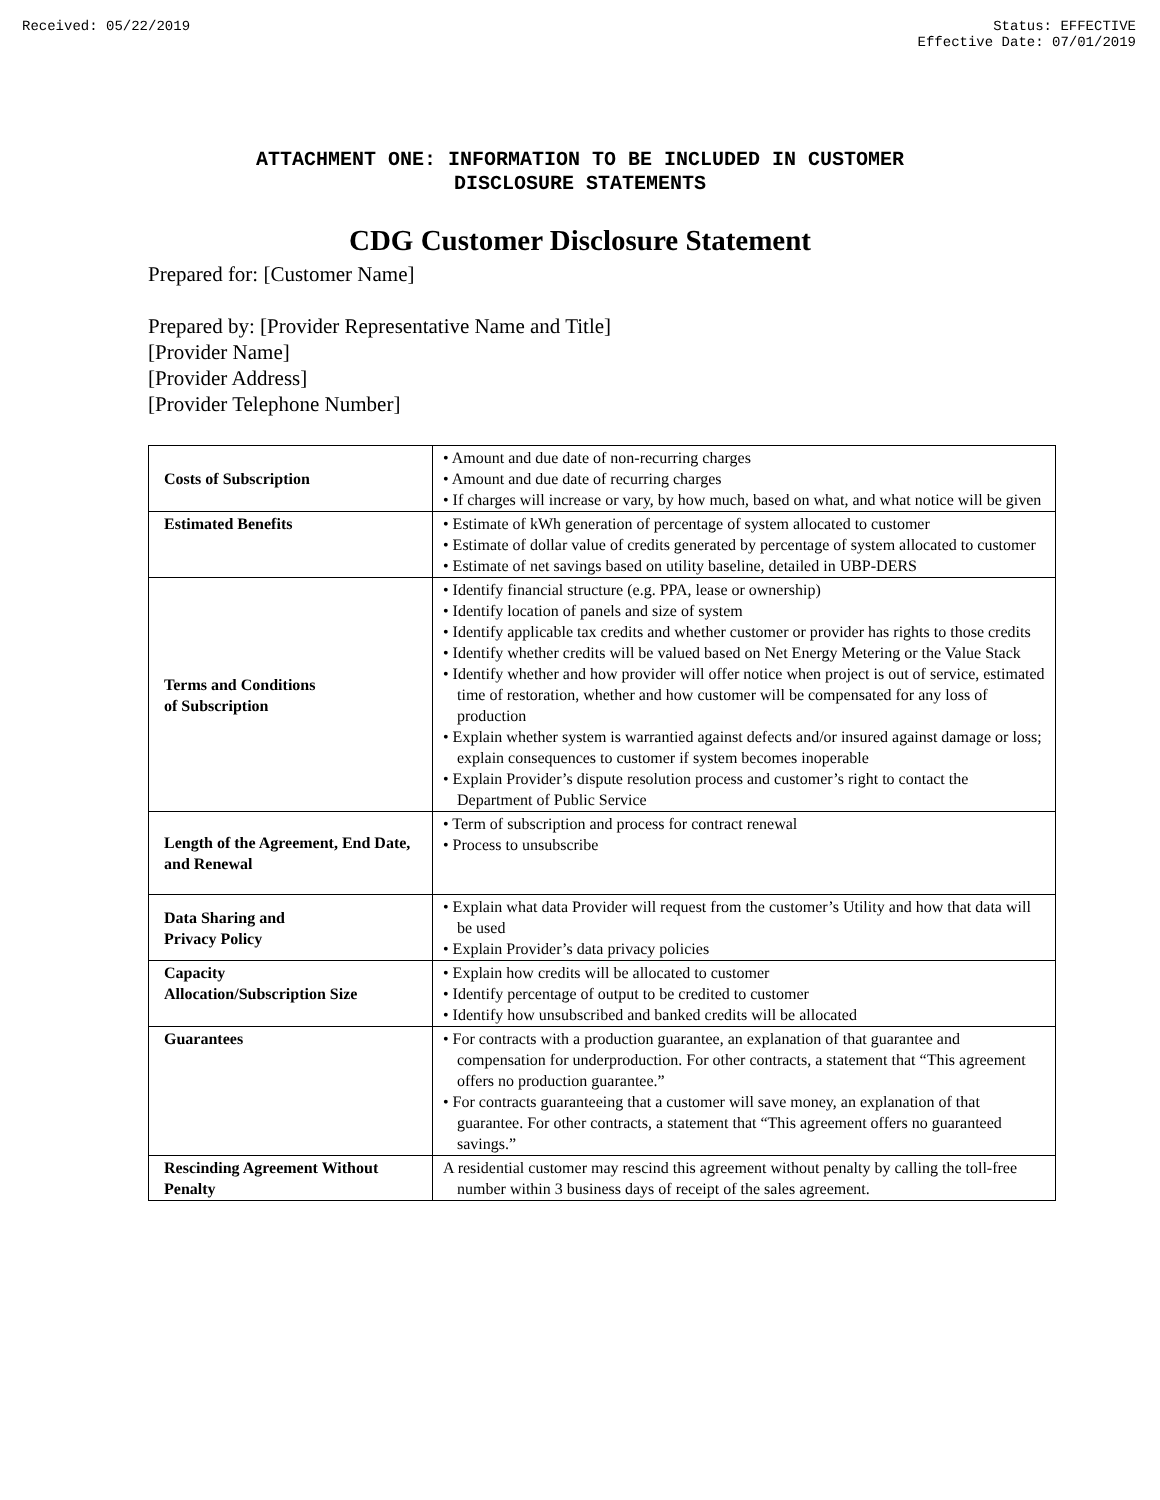Received: 05/22/2019 Status: EFFECTIVE
Effective Date: 07/01/2019
ATTACHMENT ONE: INFORMATION TO BE INCLUDED IN CUSTOMER
DISCLOSURE STATEMENTS
CDG Customer Disclosure Statement
Prepared for: [Customer Name]
Prepared by: [Provider Representative Name and Title]
[Provider Name]
[Provider Address]
[Provider Telephone Number]
| Costs of Subscription | • Amount and due date of non-recurring charges • Amount and due date of recurring charges • If charges will increase or vary, by how much, based on what, and what notice will be given |
| Estimated Benefits | • Estimate of kWh generation of percentage of system allocated to customer • Estimate of dollar value of credits generated by percentage of system allocated to customer • Estimate of net savings based on utility baseline, detailed in UBP-DERS |
| Terms and Conditions of Subscription | • Identify financial structure (e.g. PPA, lease or ownership) • Identify location of panels and size of system • Identify applicable tax credits and whether customer or provider has rights to those credits • Identify whether credits will be valued based on Net Energy Metering or the Value Stack • Identify whether and how provider will offer notice when project is out of service, estimated time of restoration, whether and how customer will be compensated for any loss of production • Explain whether system is warrantied against defects and/or insured against damage or loss; explain consequences to customer if system becomes inoperable • Explain Provider’s dispute resolution process and customer’s right to contact the Department of Public Service |
| Length of the Agreement, End Date, and Renewal | • Term of subscription and process for contract renewal • Process to unsubscribe |
| Data Sharing and Privacy Policy | • Explain what data Provider will request from the customer’s Utility and how that data will be used • Explain Provider’s data privacy policies |
| Capacity Allocation/Subscription Size | • Explain how credits will be allocated to customer • Identify percentage of output to be credited to customer • Identify how unsubscribed and banked credits will be allocated |
| Guarantees | • For contracts with a production guarantee, an explanation of that guarantee and compensation for underproduction. For other contracts, a statement that “This agreement offers no production guarantee.” • For contracts guaranteeing that a customer will save money, an explanation of that guarantee. For other contracts, a statement that “This agreement offers no guaranteed savings.” |
| Rescinding Agreement Without Penalty | A residential customer may rescind this agreement without penalty by calling the toll-free number within 3 business days of receipt of the sales agreement. |